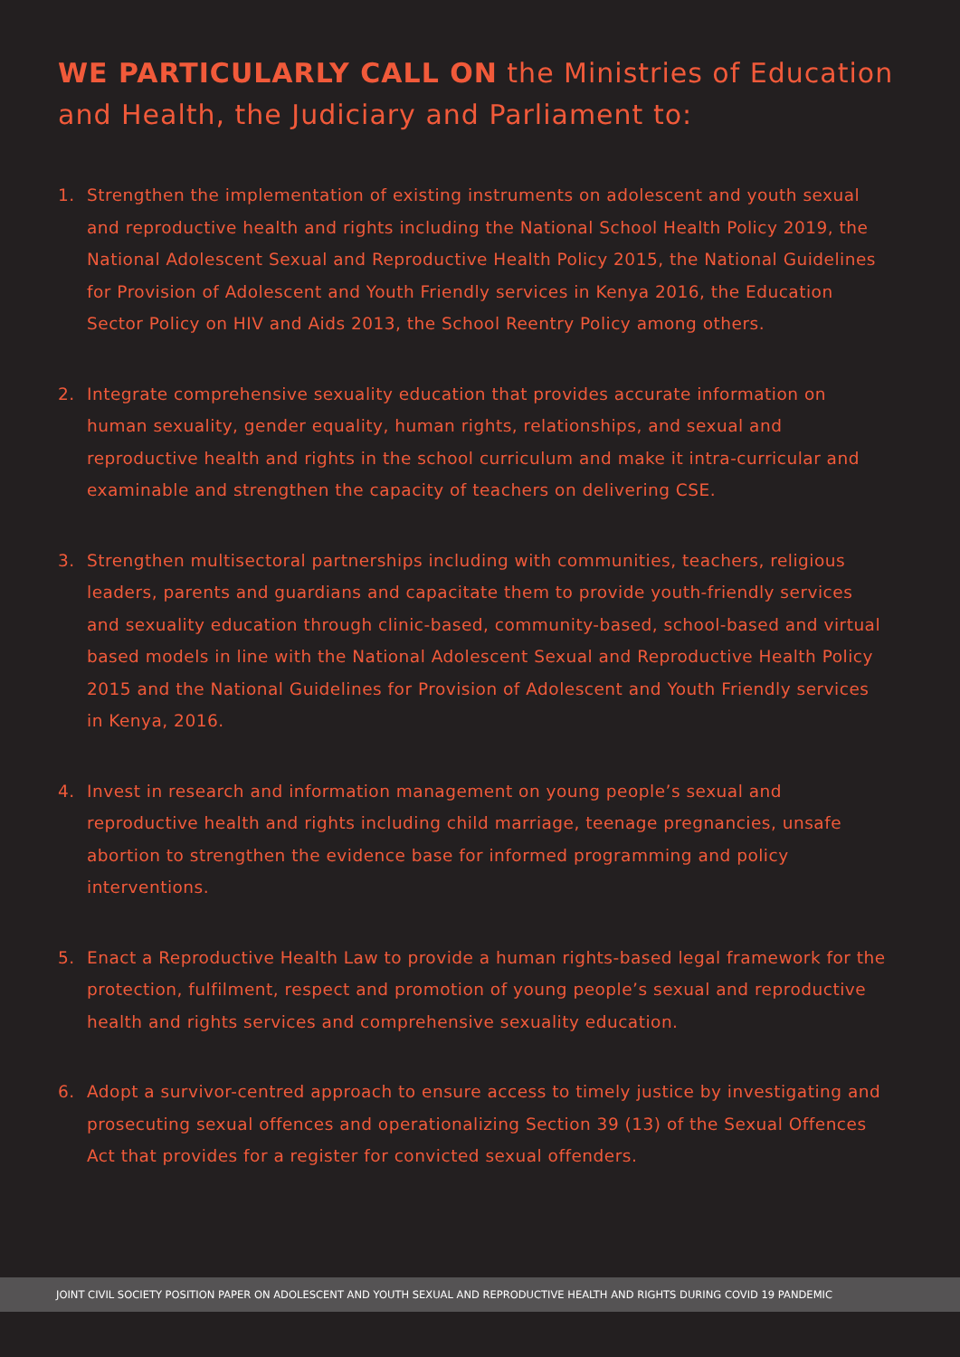WE PARTICULARLY CALL ON the Ministries of Education and Health, the Judiciary and Parliament to:
1. Strengthen the implementation of existing instruments on adolescent and youth sexual and reproductive health and rights including the National School Health Policy 2019, the National Adolescent Sexual and Reproductive Health Policy 2015, the National Guidelines for Provision of Adolescent and Youth Friendly services in Kenya 2016, the Education Sector Policy on HIV and Aids 2013, the School Reentry Policy among others.
2. Integrate comprehensive sexuality education that provides accurate information on human sexuality, gender equality, human rights, relationships, and sexual and reproductive health and rights in the school curriculum and make it intra-curricular and examinable and strengthen the capacity of teachers on delivering CSE.
3. Strengthen multisectoral partnerships including with communities, teachers, religious leaders, parents and guardians and capacitate them to provide youth-friendly services and sexuality education through clinic-based, community-based, school-based and virtual based models in line with the National Adolescent Sexual and Reproductive Health Policy 2015 and the National Guidelines for Provision of Adolescent and Youth Friendly services in Kenya, 2016.
4. Invest in research and information management on young people’s sexual and reproductive health and rights including child marriage, teenage pregnancies, unsafe abortion to strengthen the evidence base for informed programming and policy interventions.
5. Enact a Reproductive Health Law to provide a human rights-based legal framework for the protection, fulfilment, respect and promotion of young people’s sexual and reproductive health and rights services and comprehensive sexuality education.
6. Adopt a survivor-centred approach to ensure access to timely justice by investigating and prosecuting sexual offences and operationalizing Section 39 (13) of the Sexual Offences Act that provides for a register for convicted sexual offenders.
JOINT CIVIL SOCIETY POSITION PAPER ON ADOLESCENT AND YOUTH SEXUAL AND REPRODUCTIVE HEALTH AND RIGHTS DURING COVID 19 PANDEMIC